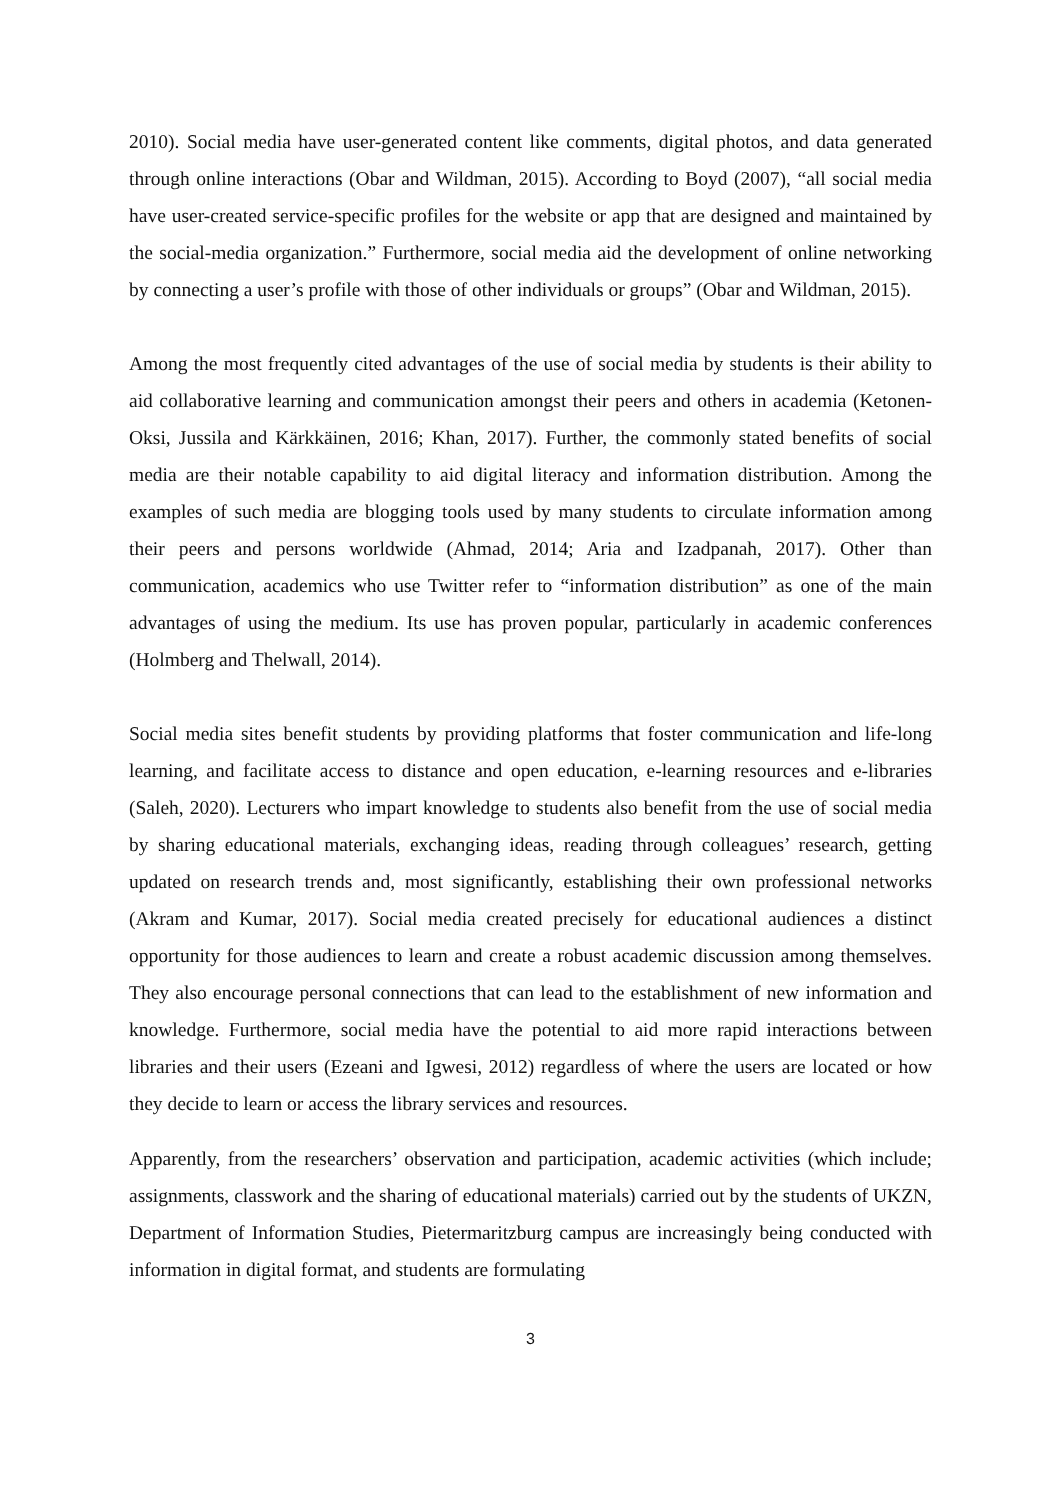2010). Social media have user-generated content like comments, digital photos, and data generated through online interactions (Obar and Wildman, 2015). According to Boyd (2007), “all social media have user-created service-specific profiles for the website or app that are designed and maintained by the social-media organization.” Furthermore, social media aid the development of online networking by connecting a user’s profile with those of other individuals or groups” (Obar and Wildman, 2015).
Among the most frequently cited advantages of the use of social media by students is their ability to aid collaborative learning and communication amongst their peers and others in academia (Ketonen-Oksi, Jussila and Kärkkäinen, 2016; Khan, 2017). Further, the commonly stated benefits of social media are their notable capability to aid digital literacy and information distribution. Among the examples of such media are blogging tools used by many students to circulate information among their peers and persons worldwide (Ahmad, 2014; Aria and Izadpanah, 2017). Other than communication, academics who use Twitter refer to “information distribution” as one of the main advantages of using the medium. Its use has proven popular, particularly in academic conferences (Holmberg and Thelwall, 2014).
Social media sites benefit students by providing platforms that foster communication and life-long learning, and facilitate access to distance and open education, e-learning resources and e-libraries (Saleh, 2020). Lecturers who impart knowledge to students also benefit from the use of social media by sharing educational materials, exchanging ideas, reading through colleagues’ research, getting updated on research trends and, most significantly, establishing their own professional networks (Akram and Kumar, 2017). Social media created precisely for educational audiences a distinct opportunity for those audiences to learn and create a robust academic discussion among themselves. They also encourage personal connections that can lead to the establishment of new information and knowledge. Furthermore, social media have the potential to aid more rapid interactions between libraries and their users (Ezeani and Igwesi, 2012) regardless of where the users are located or how they decide to learn or access the library services and resources.
Apparently, from the researchers’ observation and participation, academic activities (which include; assignments, classwork and the sharing of educational materials) carried out by the students of UKZN, Department of Information Studies, Pietermaritzburg campus are increasingly being conducted with information in digital format, and students are formulating
3